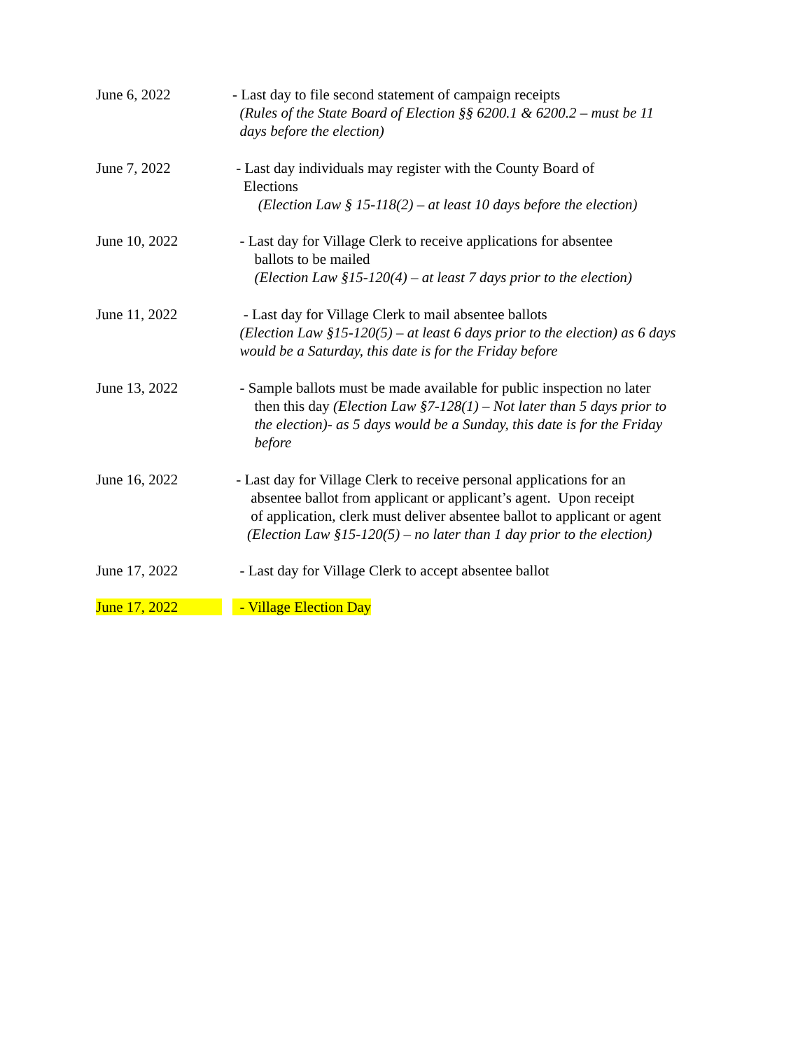June 6, 2022 - Last day to file second statement of campaign receipts
(Rules of the State Board of Election §§ 6200.1 & 6200.2 – must be 11
days before the election)
June 7, 2022 - Last day individuals may register with the County Board of
Elections
(Election Law § 15-118(2) – at least 10 days before the election)
June 10, 2022 - Last day for Village Clerk to receive applications for absentee
ballots to be mailed
(Election Law §15-120(4) – at least 7 days prior to the election)
June 11, 2022 - Last day for Village Clerk to mail absentee ballots
(Election Law §15-120(5) – at least 6 days prior to the election) as 6 days
would be a Saturday, this date is for the Friday before
June 13, 2022 - Sample ballots must be made available for public inspection no later
then this day (Election Law §7-128(1) – Not later than 5 days prior to
the election)- as 5 days would be a Sunday, this date is for the Friday
before
June 16, 2022 - Last day for Village Clerk to receive personal applications for an
absentee ballot from applicant or applicant’s agent. Upon receipt
of application, clerk must deliver absentee ballot to applicant or agent
(Election Law §15-120(5) – no later than 1 day prior to the election)
June 17, 2022 - Last day for Village Clerk to accept absentee ballot
June 17, 2022 - Village Election Day